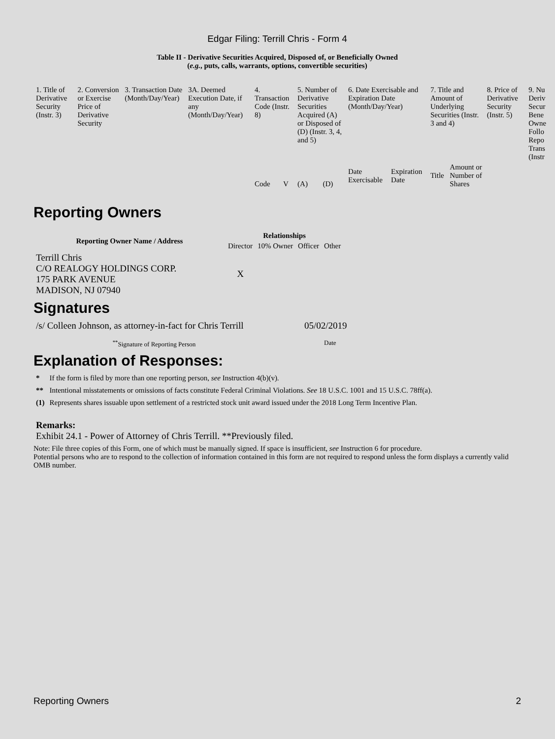Edgar Filing: Terrill Chris - Form 4
Table II - Derivative Securities Acquired, Disposed of, or Beneficially Owned
(e.g., puts, calls, warrants, options, convertible securities)
| 1. Title of Derivative Security (Instr. 3) | 2. Conversion or Exercise Price of Derivative Security | 3. Transaction Date (Month/Day/Year) | 3A. Deemed Execution Date, if any (Month/Day/Year) | 4. Transaction Code (Instr. 8) | | 5. Number of Derivative Securities Acquired (A) or Disposed of (D) (Instr. 3, 4, and 5) | | 6. Date Exercisable and Expiration Date (Month/Day/Year) | | 7. Title and Amount of Underlying Securities (Instr. 3 and 4) | | 8. Price of Derivative Security (Instr. 5) | 9. Nu Deriv Secur Bene Owne Follo Repo Trans (Instr |
| | | | | Code | V | (A) | (D) | Date Exercisable | Expiration Date | Title | Amount or Number of Shares | | |
Reporting Owners
| Reporting Owner Name / Address | Relationships | | | |
| --- | --- | --- | --- | --- |
| | Director | 10% Owner | Officer | Other |
| Terrill Chris C/O REALOGY HOLDINGS CORP. 175 PARK AVENUE MADISON, NJ 07940 | X | | | |
Signatures
| /s/ Colleen Johnson, as attorney-in-fact for Chris Terrill | 05/02/2019 |
| <sup>**</sup> Signature of Reporting Person | Date |
Explanation of Responses:
| * | If the form is filed by more than one reporting person, see Instruction 4(b)(v). |
| ** | Intentional misstatements or omissions of facts constitute Federal Criminal Violations. See 18 U.S.C. 1001 and 15 U.S.C. 78ff(a). |
| (1) | Represents shares issuable upon settlement of a restricted stock unit award issued under the 2018 Long Term Incentive Plan. |
Remarks:
Exhibit 24.1 - Power of Attorney of Chris Terrill. **Previously filed.
Note: File three copies of this Form, one of which must be manually signed. If space is insufficient, see Instruction 6 for procedure.
Potential persons who are to respond to the collection of information contained in this form are not required to respond unless the form displays a currently valid OMB number.
Reporting Owners 2